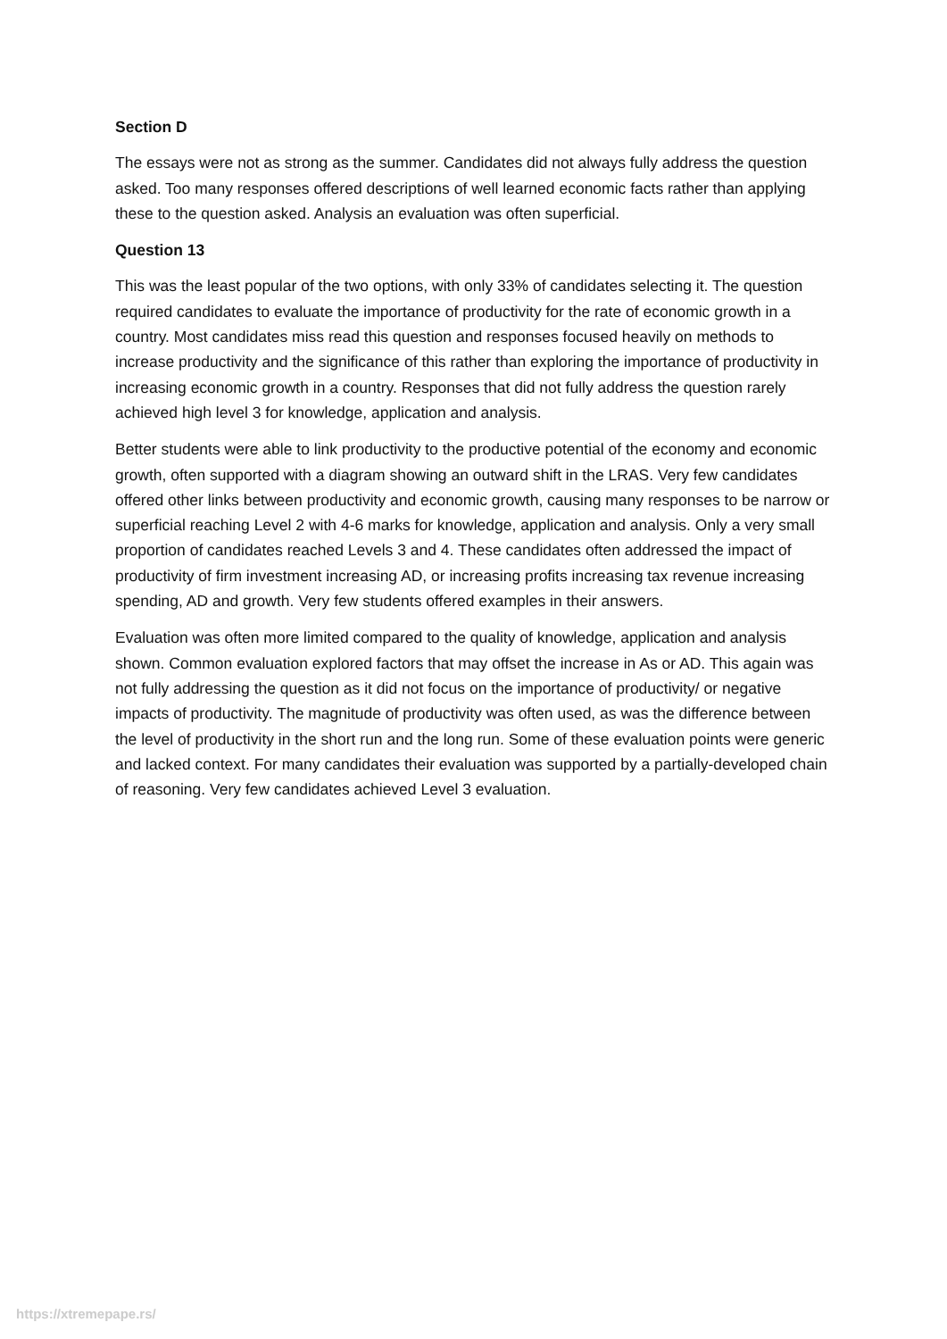Section D
The essays were not as strong as the summer. Candidates did not always fully address the question asked. Too many responses offered descriptions of well learned economic facts rather than applying these to the question asked. Analysis an evaluation was often superficial.
Question 13
This was the least popular of the two options, with only 33% of candidates selecting it. The question required candidates to evaluate the importance of productivity for the rate of economic growth in a country. Most candidates miss read this question and responses focused heavily on methods to increase productivity and the significance of this rather than exploring the importance of productivity in increasing economic growth in a country. Responses that did not fully address the question rarely achieved high level 3 for knowledge, application and analysis.
Better students were able to link productivity to the productive potential of the economy and economic growth, often supported with a diagram showing an outward shift in the LRAS. Very few candidates offered other links between productivity and economic growth, causing many responses to be narrow or superficial reaching Level 2 with 4-6 marks for knowledge, application and analysis. Only a very small proportion of candidates reached Levels 3 and 4. These candidates often addressed the impact of productivity of firm investment increasing AD, or increasing profits increasing tax revenue increasing spending, AD and growth. Very few students offered examples in their answers.
Evaluation was often more limited compared to the quality of knowledge, application and analysis shown. Common evaluation explored factors that may offset the increase in As or AD. This again was not fully addressing the question as it did not focus on the importance of productivity/ or negative impacts of productivity. The magnitude of productivity was often used, as was the difference between the level of productivity in the short run and the long run. Some of these evaluation points were generic and lacked context. For many candidates their evaluation was supported by a partially-developed chain of reasoning. Very few candidates achieved Level 3 evaluation.
https://xtremepape.rs/